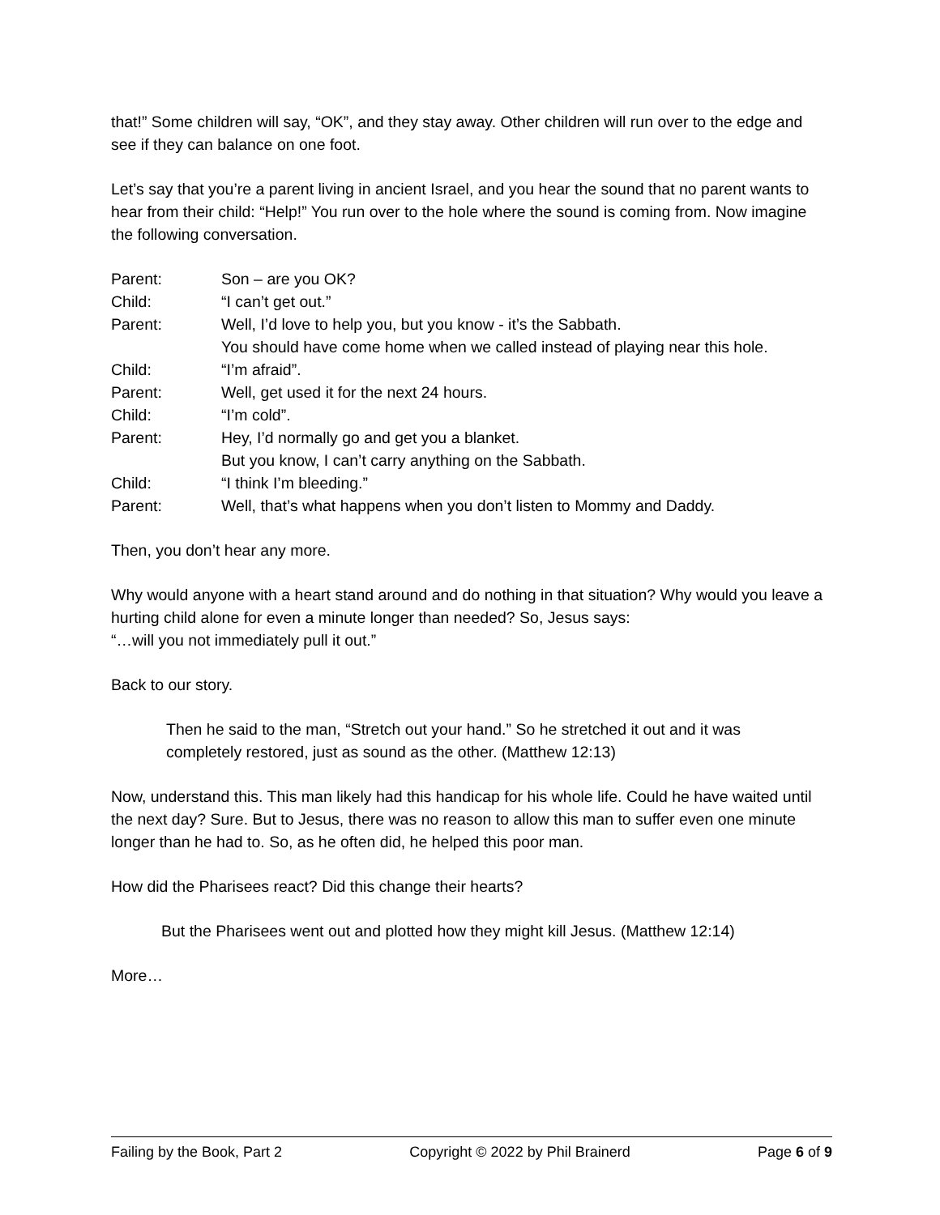that!” Some children will say, “OK”, and they stay away. Other children will run over to the edge and see if they can balance on one foot.
Let’s say that you’re a parent living in ancient Israel, and you hear the sound that no parent wants to hear from their child: “Help!” You run over to the hole where the sound is coming from. Now imagine the following conversation.
| Parent: | Son – are you OK? |
| Child: | “I can’t get out.” |
| Parent: | Well, I’d love to help you, but you know - it’s the Sabbath. You should have come home when we called instead of playing near this hole. |
| Child: | “I’m afraid”. |
| Parent: | Well, get used it for the next 24 hours. |
| Child: | “I’m cold”. |
| Parent: | Hey, I’d normally go and get you a blanket. But you know, I can’t carry anything on the Sabbath. |
| Child: | “I think I’m bleeding.” |
| Parent: | Well, that’s what happens when you don’t listen to Mommy and Daddy. |
Then, you don’t hear any more.
Why would anyone with a heart stand around and do nothing in that situation? Why would you leave a hurting child alone for even a minute longer than needed? So, Jesus says:
“…will you not immediately pull it out.”
Back to our story.
Then he said to the man, “Stretch out your hand.” So he stretched it out and it was completely restored, just as sound as the other. (Matthew 12:13)
Now, understand this. This man likely had this handicap for his whole life. Could he have waited until the next day? Sure. But to Jesus, there was no reason to allow this man to suffer even one minute longer than he had to. So, as he often did, he helped this poor man.
How did the Pharisees react? Did this change their hearts?
But the Pharisees went out and plotted how they might kill Jesus. (Matthew 12:14)
More…
Failing by the Book, Part 2 Copyright © 2022 by Phil Brainerd Page 6 of 9